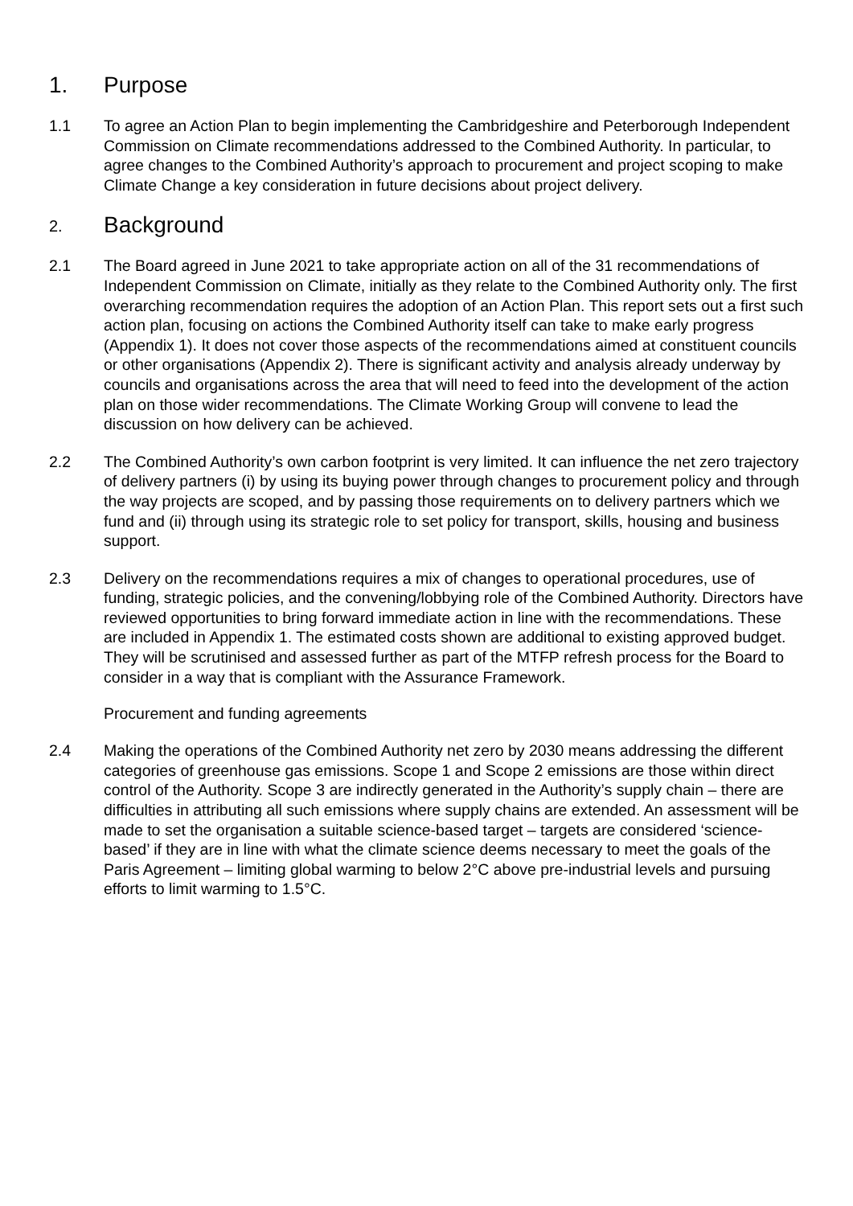1. Purpose
1.1 To agree an Action Plan to begin implementing the Cambridgeshire and Peterborough Independent Commission on Climate recommendations addressed to the Combined Authority. In particular, to agree changes to the Combined Authority’s approach to procurement and project scoping to make Climate Change a key consideration in future decisions about project delivery.
2. Background
2.1 The Board agreed in June 2021 to take appropriate action on all of the 31 recommendations of Independent Commission on Climate, initially as they relate to the Combined Authority only. The first overarching recommendation requires the adoption of an Action Plan. This report sets out a first such action plan, focusing on actions the Combined Authority itself can take to make early progress (Appendix 1). It does not cover those aspects of the recommendations aimed at constituent councils or other organisations (Appendix 2). There is significant activity and analysis already underway by councils and organisations across the area that will need to feed into the development of the action plan on those wider recommendations. The Climate Working Group will convene to lead the discussion on how delivery can be achieved.
2.2 The Combined Authority’s own carbon footprint is very limited. It can influence the net zero trajectory of delivery partners (i) by using its buying power through changes to procurement policy and through the way projects are scoped, and by passing those requirements on to delivery partners which we fund and (ii) through using its strategic role to set policy for transport, skills, housing and business support.
2.3 Delivery on the recommendations requires a mix of changes to operational procedures, use of funding, strategic policies, and the convening/lobbying role of the Combined Authority. Directors have reviewed opportunities to bring forward immediate action in line with the recommendations. These are included in Appendix 1. The estimated costs shown are additional to existing approved budget. They will be scrutinised and assessed further as part of the MTFP refresh process for the Board to consider in a way that is compliant with the Assurance Framework.
Procurement and funding agreements
2.4 Making the operations of the Combined Authority net zero by 2030 means addressing the different categories of greenhouse gas emissions. Scope 1 and Scope 2 emissions are those within direct control of the Authority. Scope 3 are indirectly generated in the Authority’s supply chain – there are difficulties in attributing all such emissions where supply chains are extended. An assessment will be made to set the organisation a suitable science-based target – targets are considered ‘science-based’ if they are in line with what the climate science deems necessary to meet the goals of the Paris Agreement – limiting global warming to below 2°C above pre-industrial levels and pursuing efforts to limit warming to 1.5°C.